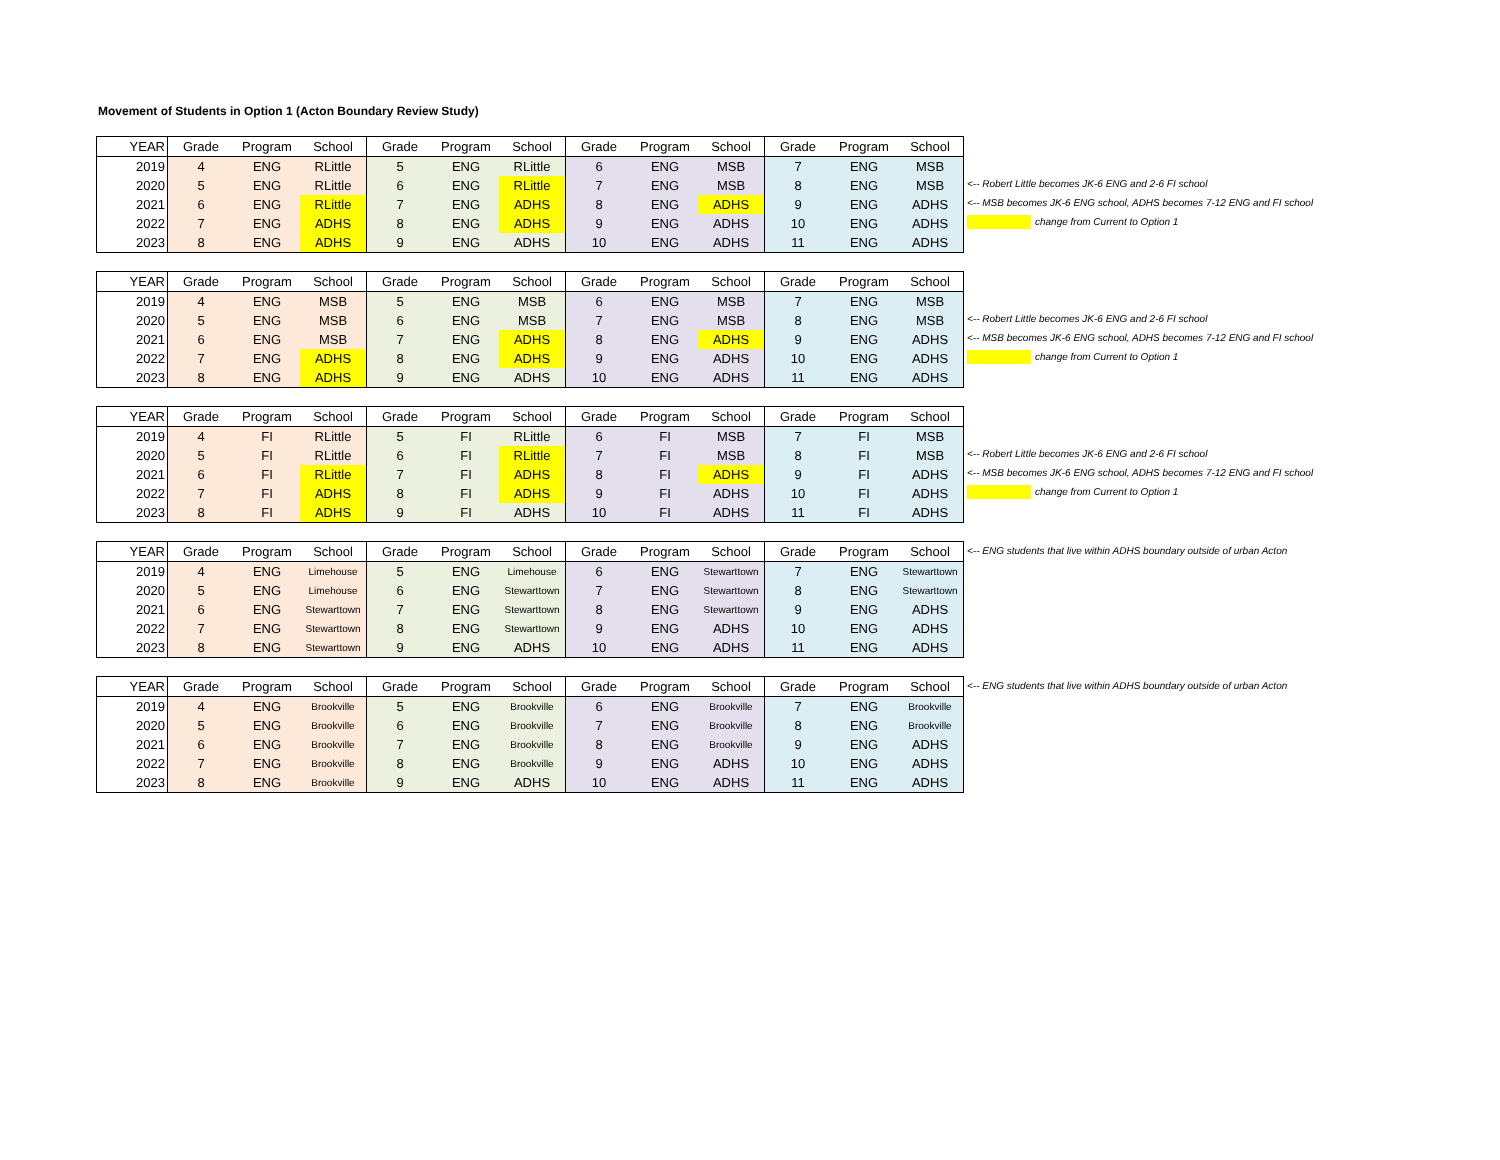Movement of Students in Option 1 (Acton Boundary Review Study)
| YEAR | Grade | Program | School | Grade | Program | School | Grade | Program | School | Grade | Program | School |
| --- | --- | --- | --- | --- | --- | --- | --- | --- | --- | --- | --- | --- |
| 2019 | 4 | ENG | RLittle | 5 | ENG | RLittle | 6 | ENG | MSB | 7 | ENG | MSB |
| 2020 | 5 | ENG | RLittle | 6 | ENG | RLittle | 7 | ENG | MSB | 8 | ENG | MSB |
| 2021 | 6 | ENG | RLittle | 7 | ENG | ADHS | 8 | ENG | ADHS | 9 | ENG | ADHS |
| 2022 | 7 | ENG | ADHS | 8 | ENG | ADHS | 9 | ENG | ADHS | 10 | ENG | ADHS |
| 2023 | 8 | ENG | ADHS | 9 | ENG | ADHS | 10 | ENG | ADHS | 11 | ENG | ADHS |
<-- Robert Little becomes JK-6 ENG and 2-6 FI school
<-- MSB becomes JK-6 ENG school, ADHS becomes 7-12 ENG and FI school
change from Current to Option 1
| YEAR | Grade | Program | School | Grade | Program | School | Grade | Program | School | Grade | Program | School |
| --- | --- | --- | --- | --- | --- | --- | --- | --- | --- | --- | --- | --- |
| 2019 | 4 | ENG | MSB | 5 | ENG | MSB | 6 | ENG | MSB | 7 | ENG | MSB |
| 2020 | 5 | ENG | MSB | 6 | ENG | MSB | 7 | ENG | MSB | 8 | ENG | MSB |
| 2021 | 6 | ENG | MSB | 7 | ENG | ADHS | 8 | ENG | ADHS | 9 | ENG | ADHS |
| 2022 | 7 | ENG | ADHS | 8 | ENG | ADHS | 9 | ENG | ADHS | 10 | ENG | ADHS |
| 2023 | 8 | ENG | ADHS | 9 | ENG | ADHS | 10 | ENG | ADHS | 11 | ENG | ADHS |
<-- Robert Little becomes JK-6 ENG and 2-6 FI school
<-- MSB becomes JK-6 ENG school, ADHS becomes 7-12 ENG and FI school
change from Current to Option 1
| YEAR | Grade | Program | School | Grade | Program | School | Grade | Program | School | Grade | Program | School |
| --- | --- | --- | --- | --- | --- | --- | --- | --- | --- | --- | --- | --- |
| 2019 | 4 | FI | RLittle | 5 | FI | RLittle | 6 | FI | MSB | 7 | FI | MSB |
| 2020 | 5 | FI | RLittle | 6 | FI | RLittle | 7 | FI | MSB | 8 | FI | MSB |
| 2021 | 6 | FI | RLittle | 7 | FI | ADHS | 8 | FI | ADHS | 9 | FI | ADHS |
| 2022 | 7 | FI | ADHS | 8 | FI | ADHS | 9 | FI | ADHS | 10 | FI | ADHS |
| 2023 | 8 | FI | ADHS | 9 | FI | ADHS | 10 | FI | ADHS | 11 | FI | ADHS |
<-- Robert Little becomes JK-6 ENG and 2-6 FI school
<-- MSB becomes JK-6 ENG school, ADHS becomes 7-12 ENG and FI school
change from Current to Option 1
| YEAR | Grade | Program | School | Grade | Program | School | Grade | Program | School | Grade | Program | School |
| --- | --- | --- | --- | --- | --- | --- | --- | --- | --- | --- | --- | --- |
| 2019 | 4 | ENG | Limehouse | 5 | ENG | Limehouse | 6 | ENG | Stewarttown | 7 | ENG | Stewarttown |
| 2020 | 5 | ENG | Limehouse | 6 | ENG | Stewarttown | 7 | ENG | Stewarttown | 8 | ENG | Stewarttown |
| 2021 | 6 | ENG | Stewarttown | 7 | ENG | Stewarttown | 8 | ENG | Stewarttown | 9 | ENG | ADHS |
| 2022 | 7 | ENG | Stewarttown | 8 | ENG | Stewarttown | 9 | ENG | ADHS | 10 | ENG | ADHS |
| 2023 | 8 | ENG | Stewarttown | 9 | ENG | ADHS | 10 | ENG | ADHS | 11 | ENG | ADHS |
<-- ENG students that live within ADHS boundary outside of urban Acton
| YEAR | Grade | Program | School | Grade | Program | School | Grade | Program | School | Grade | Program | School |
| --- | --- | --- | --- | --- | --- | --- | --- | --- | --- | --- | --- | --- |
| 2019 | 4 | ENG | Brookville | 5 | ENG | Brookville | 6 | ENG | Brookville | 7 | ENG | Brookville |
| 2020 | 5 | ENG | Brookville | 6 | ENG | Brookville | 7 | ENG | Brookville | 8 | ENG | Brookville |
| 2021 | 6 | ENG | Brookville | 7 | ENG | Brookville | 8 | ENG | Brookville | 9 | ENG | ADHS |
| 2022 | 7 | ENG | Brookville | 8 | ENG | Brookville | 9 | ENG | ADHS | 10 | ENG | ADHS |
| 2023 | 8 | ENG | Brookville | 9 | ENG | ADHS | 10 | ENG | ADHS | 11 | ENG | ADHS |
<-- ENG students that live within ADHS boundary outside of urban Acton